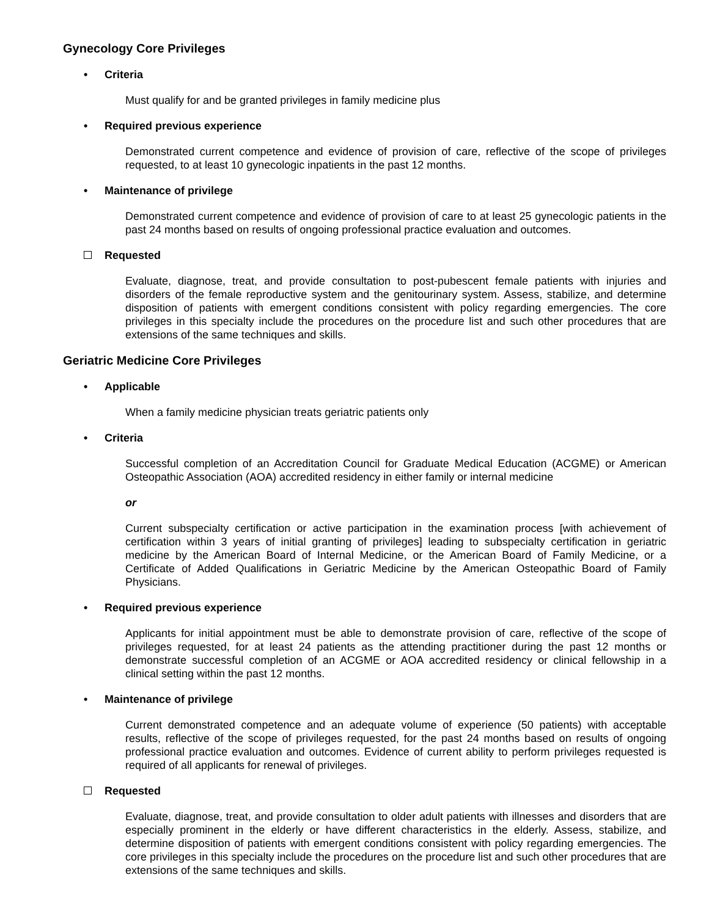Gynecology Core Privileges
• Criteria
Must qualify for and be granted privileges in family medicine plus
• Required previous experience
Demonstrated current competence and evidence of provision of care, reflective of the scope of privileges requested, to at least 10 gynecologic inpatients in the past 12 months.
• Maintenance of privilege
Demonstrated current competence and evidence of provision of care to at least 25 gynecologic patients in the past 24 months based on results of ongoing professional practice evaluation and outcomes.
Requested
Evaluate, diagnose, treat, and provide consultation to post-pubescent female patients with injuries and disorders of the female reproductive system and the genitourinary system. Assess, stabilize, and determine disposition of patients with emergent conditions consistent with policy regarding emergencies. The core privileges in this specialty include the procedures on the procedure list and such other procedures that are extensions of the same techniques and skills.
Geriatric Medicine Core Privileges
• Applicable
When a family medicine physician treats geriatric patients only
• Criteria
Successful completion of an Accreditation Council for Graduate Medical Education (ACGME) or American Osteopathic Association (AOA) accredited residency in either family or internal medicine
or
Current subspecialty certification or active participation in the examination process [with achievement of certification within 3 years of initial granting of privileges] leading to subspecialty certification in geriatric medicine by the American Board of Internal Medicine, or the American Board of Family Medicine, or a Certificate of Added Qualifications in Geriatric Medicine by the American Osteopathic Board of Family Physicians.
• Required previous experience
Applicants for initial appointment must be able to demonstrate provision of care, reflective of the scope of privileges requested, for at least 24 patients as the attending practitioner during the past 12 months or demonstrate successful completion of an ACGME or AOA accredited residency or clinical fellowship in a clinical setting within the past 12 months.
• Maintenance of privilege
Current demonstrated competence and an adequate volume of experience (50 patients) with acceptable results, reflective of the scope of privileges requested, for the past 24 months based on results of ongoing professional practice evaluation and outcomes. Evidence of current ability to perform privileges requested is required of all applicants for renewal of privileges.
Requested
Evaluate, diagnose, treat, and provide consultation to older adult patients with illnesses and disorders that are especially prominent in the elderly or have different characteristics in the elderly. Assess, stabilize, and determine disposition of patients with emergent conditions consistent with policy regarding emergencies. The core privileges in this specialty include the procedures on the procedure list and such other procedures that are extensions of the same techniques and skills.